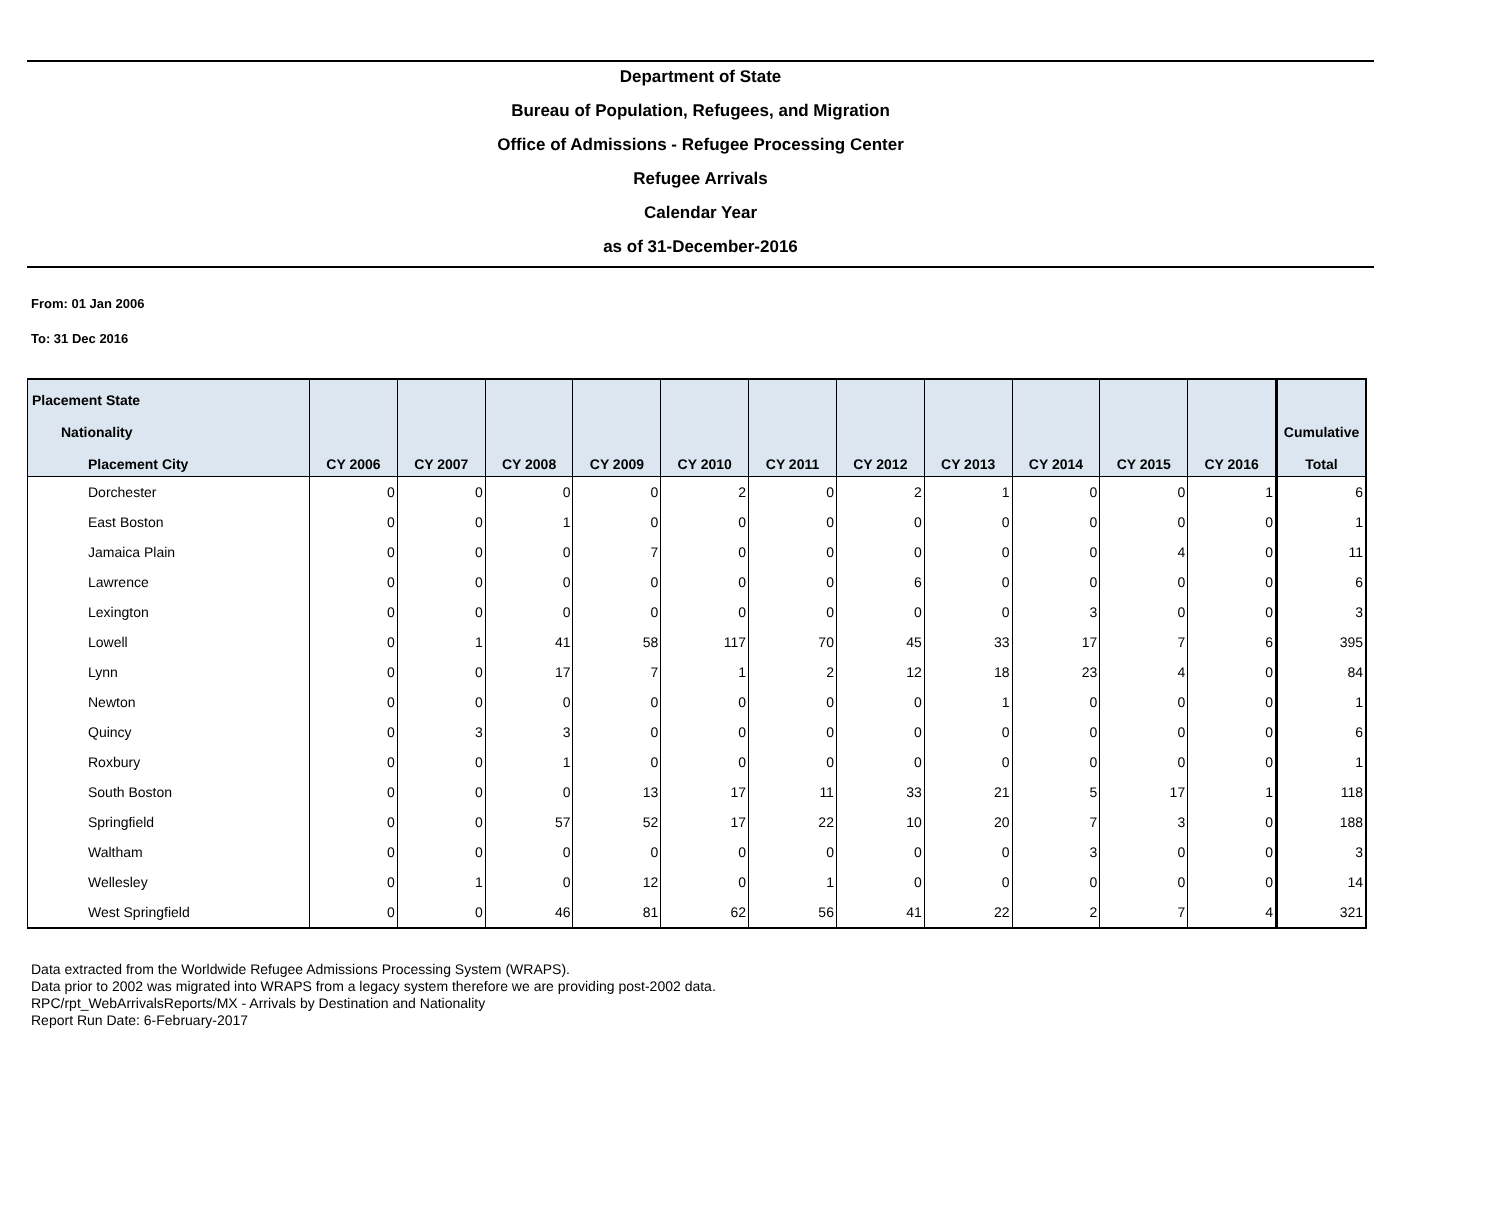Department of State
Bureau of Population, Refugees, and Migration
Office of Admissions - Refugee Processing Center
Refugee Arrivals
Calendar Year
as of 31-December-2016
From: 01 Jan 2006
To: 31 Dec 2016
| Placement State | | | | | | | | | | | | |
| --- | --- | --- | --- | --- | --- | --- | --- | --- | --- | --- | --- | --- |
| Nationality | | | | | | | | | | | | Cumulative |
| Placement City | CY 2006 | CY 2007 | CY 2008 | CY 2009 | CY 2010 | CY 2011 | CY 2012 | CY 2013 | CY 2014 | CY 2015 | CY 2016 | Total |
| Dorchester | 0 | 0 | 0 | 0 | 2 | 0 | 2 | 1 | 0 | 0 | 1 | 6 |
| East Boston | 0 | 0 | 1 | 0 | 0 | 0 | 0 | 0 | 0 | 0 | 0 | 1 |
| Jamaica Plain | 0 | 0 | 0 | 7 | 0 | 0 | 0 | 0 | 0 | 4 | 0 | 11 |
| Lawrence | 0 | 0 | 0 | 0 | 0 | 0 | 6 | 0 | 0 | 0 | 0 | 6 |
| Lexington | 0 | 0 | 0 | 0 | 0 | 0 | 0 | 0 | 3 | 0 | 0 | 3 |
| Lowell | 0 | 1 | 41 | 58 | 117 | 70 | 45 | 33 | 17 | 7 | 6 | 395 |
| Lynn | 0 | 0 | 17 | 7 | 1 | 2 | 12 | 18 | 23 | 4 | 0 | 84 |
| Newton | 0 | 0 | 0 | 0 | 0 | 0 | 0 | 1 | 0 | 0 | 0 | 1 |
| Quincy | 0 | 3 | 3 | 0 | 0 | 0 | 0 | 0 | 0 | 0 | 0 | 6 |
| Roxbury | 0 | 0 | 1 | 0 | 0 | 0 | 0 | 0 | 0 | 0 | 0 | 1 |
| South Boston | 0 | 0 | 0 | 13 | 17 | 11 | 33 | 21 | 5 | 17 | 1 | 118 |
| Springfield | 0 | 0 | 57 | 52 | 17 | 22 | 10 | 20 | 7 | 3 | 0 | 188 |
| Waltham | 0 | 0 | 0 | 0 | 0 | 0 | 0 | 0 | 3 | 0 | 0 | 3 |
| Wellesley | 0 | 1 | 0 | 12 | 0 | 1 | 0 | 0 | 0 | 0 | 0 | 14 |
| West Springfield | 0 | 0 | 46 | 81 | 62 | 56 | 41 | 22 | 2 | 7 | 4 | 321 |
Data extracted from the Worldwide Refugee Admissions Processing System (WRAPS).
Data prior to 2002 was migrated into WRAPS from a legacy system therefore we are providing post-2002 data.
RPC/rpt_WebArrivalsReports/MX - Arrivals by Destination and Nationality
Report Run Date: 6-February-2017